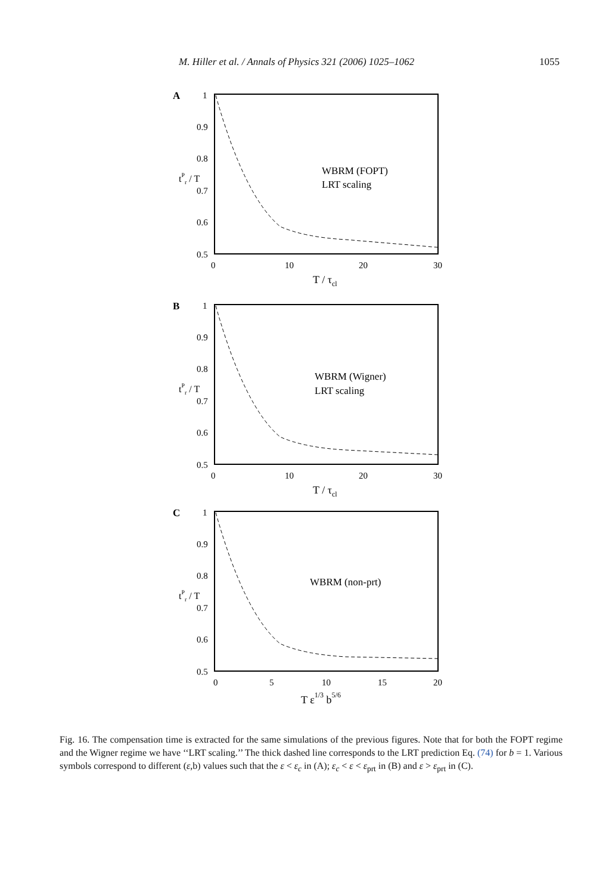M. Hiller et al. / Annals of Physics 321 (2006) 1025–1062 1055
A
1
0.9
0.8
0.7
0.6
0.5
0
10
20
30
T / τcl
tPr / T
WBRM (FOPT)
LRT scaling
B
1
0.9
0.8
0.7
0.6
0.5
0
10
20
30
T / τcl
tPr / T
WBRM (Wigner)
LRT scaling
C
1
0.9
0.8
0.7
0.6
0.5
0
5
10
15
20
T ε1/3 b5/6
tPr / T
WBRM (non-prt)
Fig. 16. The compensation time is extracted for the same simulations of the previous figures. Note that for both the FOPT regime and the Wigner regime we have ‘‘LRT scaling.’’ The thick dashed line corresponds to the LRT prediction Eq. (74) for b = 1. Various symbols correspond to different (ε,b) values such that the ε < ε<sub>c</sub> in (A); ε<sub>c</sub> < ε < ε<sub>prt</sub> in (B) and ε > ε<sub>prt</sub> in (C).